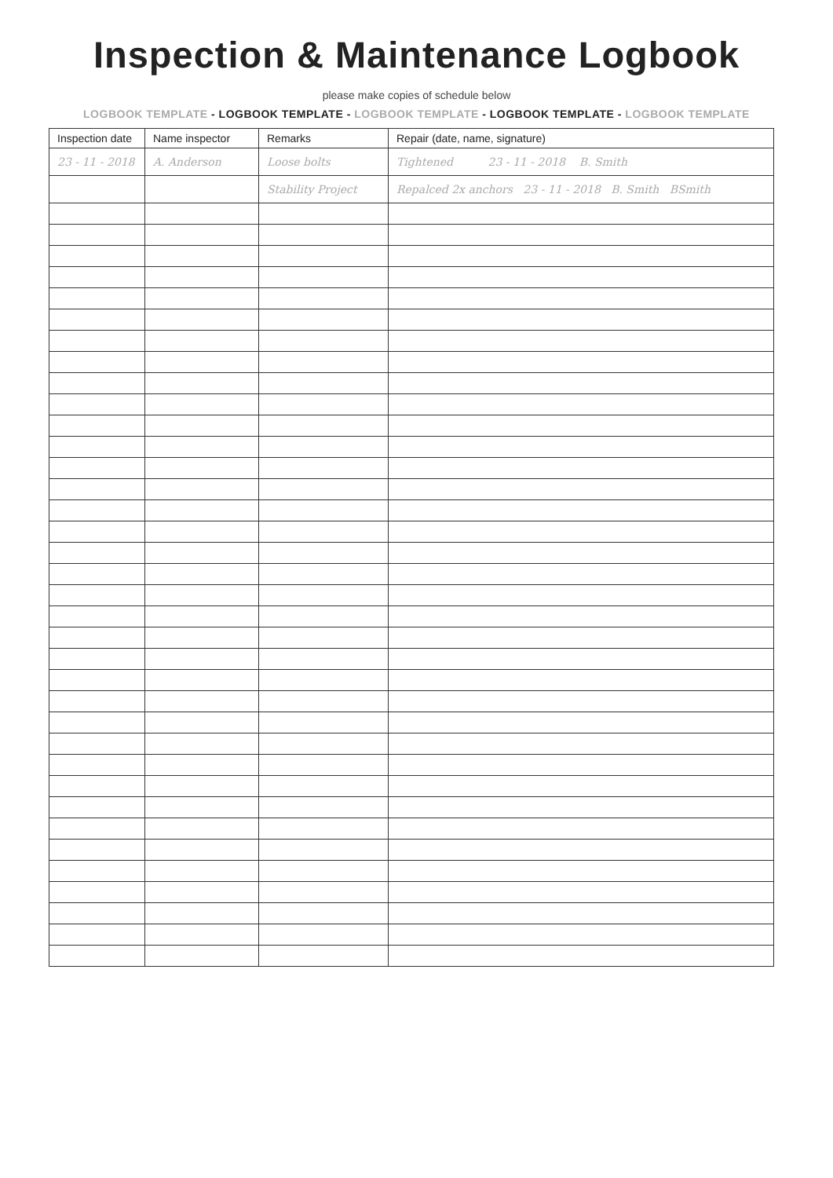Inspection & Maintenance Logbook
please make copies of schedule below
LOGBOOK TEMPLATE - LOGBOOK TEMPLATE - LOGBOOK TEMPLATE - LOGBOOK TEMPLATE - LOGBOOK TEMPLATE
| Inspection date | Name inspector | Remarks | Repair (date, name, signature) |
| --- | --- | --- | --- |
| 23 - 11 - 2018 | A. Anderson | Loose bolts | Tightened 23 - 11 - 2018 B. Smith |
| | | Stability Project | Repalced 2x anchors 23 - 11 - 2018 B. Smith BSmith |